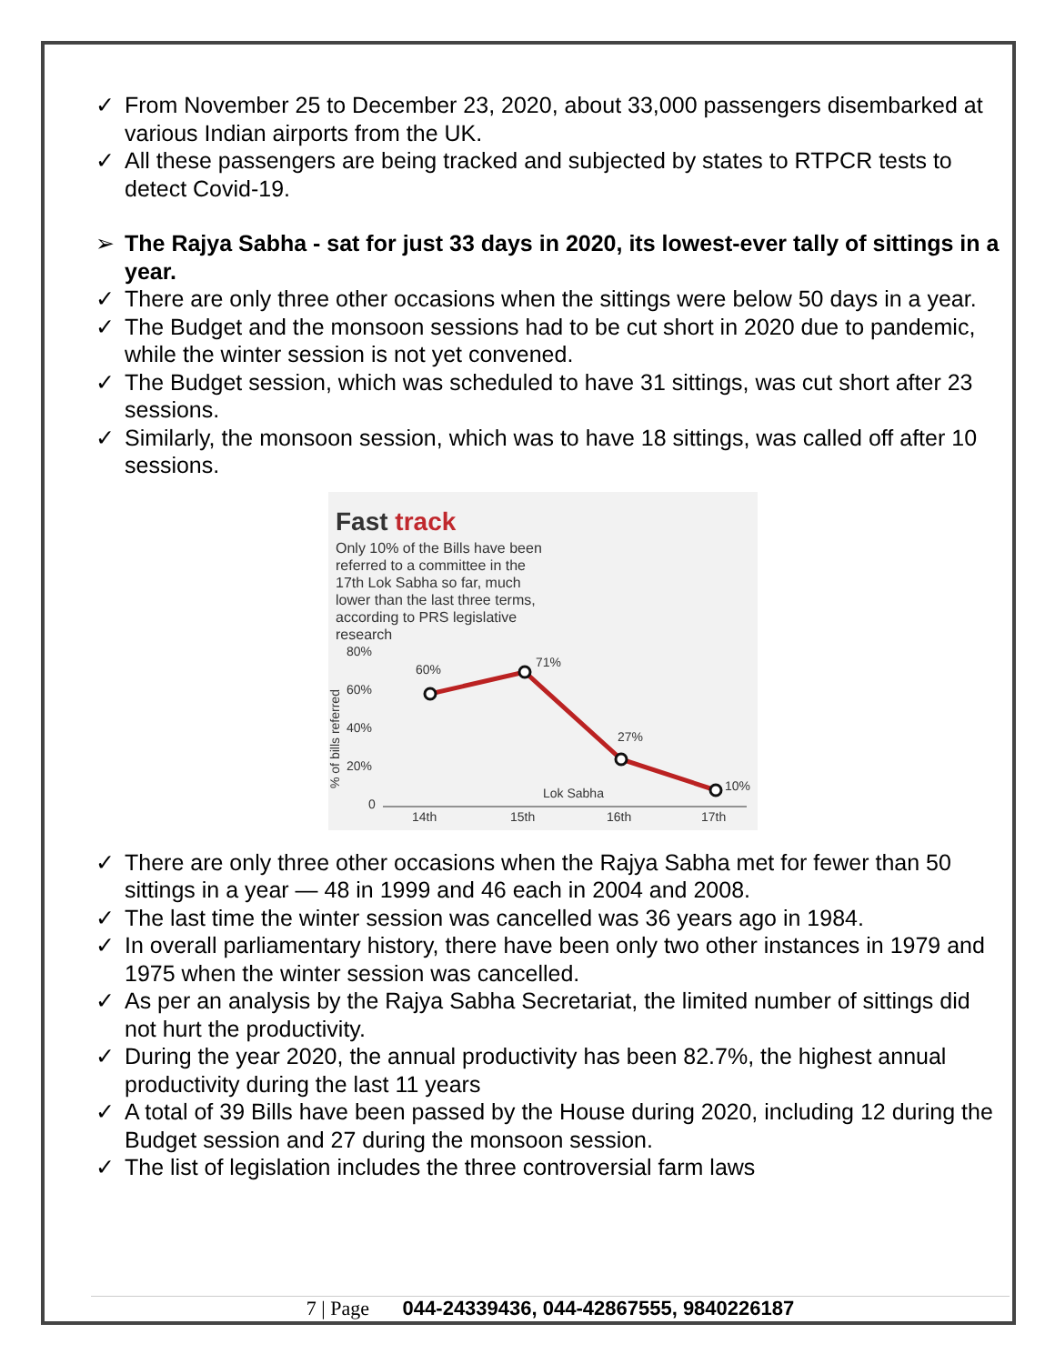✓ From November 25 to December 23, 2020, about 33,000 passengers disembarked at various Indian airports from the UK.
✓ All these passengers are being tracked and subjected by states to RTPCR tests to detect Covid-19.
➢ The Rajya Sabha - sat for just 33 days in 2020, its lowest-ever tally of sittings in a year.
✓ There are only three other occasions when the sittings were below 50 days in a year.
✓ The Budget and the monsoon sessions had to be cut short in 2020 due to pandemic, while the winter session is not yet convened.
✓ The Budget session, which was scheduled to have 31 sittings, was cut short after 23 sessions.
✓ Similarly, the monsoon session, which was to have 18 sittings, was called off after 10 sessions.
Fast track
Only 10% of the Bills have been referred to a committee in the 17th Lok Sabha so far, much lower than the last three terms, according to PRS legislative research
80%
60%
40%
20%
0
14th
15th
16th
17th
60%
71%
27%
10%
Lok Sabha
% of bills referred
✓ There are only three other occasions when the Rajya Sabha met for fewer than 50 sittings in a year — 48 in 1999 and 46 each in 2004 and 2008.
✓ The last time the winter session was cancelled was 36 years ago in 1984.
✓ In overall parliamentary history, there have been only two other instances in 1979 and 1975 when the winter session was cancelled.
✓ As per an analysis by the Rajya Sabha Secretariat, the limited number of sittings did not hurt the productivity.
✓ During the year 2020, the annual productivity has been 82.7%, the highest annual productivity during the last 11 years
✓ A total of 39 Bills have been passed by the House during 2020, including 12 during the Budget session and 27 during the monsoon session.
✓ The list of legislation includes the three controversial farm laws
7 | Page 044-24339436, 044-42867555, 9840226187